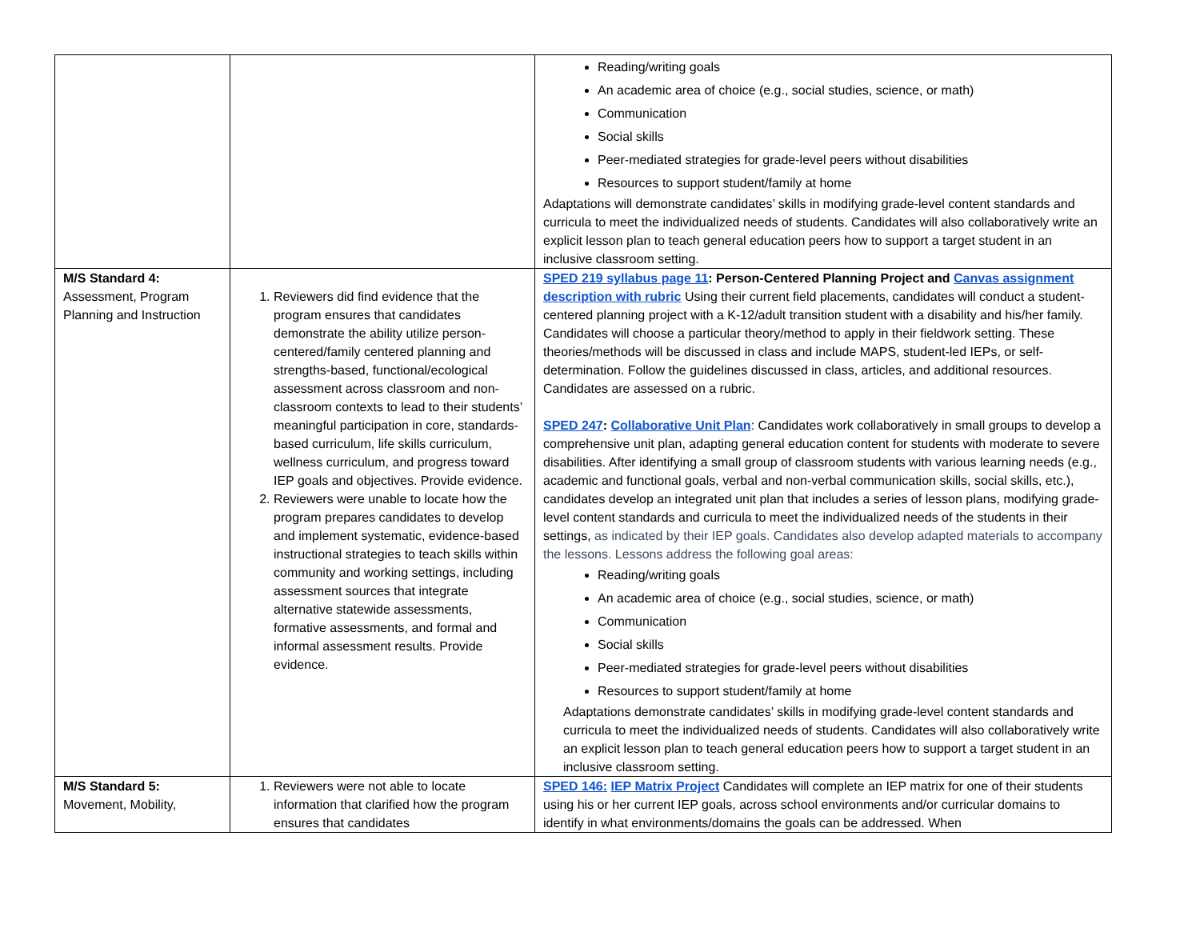| | | Reading/writing goals An academic area of choice (e.g., social studies, science, or math) Communication Social skills Peer-mediated strategies for grade-level peers without disabilities Resources to support student/family at home Adaptations will demonstrate candidates’ skills in modifying grade-level content standards and curricula to meet the individualized needs of students. Candidates will also collaboratively write an explicit lesson plan to teach general education peers how to support a target student in an inclusive classroom setting. |
| M/S Standard 4: Assessment, Program Planning and Instruction | 1. Reviewers did find evidence that the program ensures that candidates demonstrate the ability utilize person-centered/family centered planning and strengths-based, functional/ecological assessment across classroom and non-classroom contexts to lead to their students’ meaningful participation in core, standards-based curriculum, life skills curriculum, wellness curriculum, and progress toward IEP goals and objectives. Provide evidence. 2. Reviewers were unable to locate how the program prepares candidates to develop and implement systematic, evidence-based instructional strategies to teach skills within community and working settings, including assessment sources that integrate alternative statewide assessments, formative assessments, and formal and informal assessment results. Provide evidence. | SPED 219 syllabus page 11 : Person-Centered Planning Project and Canvas assignment description with rubric Using their current field placements, candidates will conduct a student-centered planning project with a K-12/adult transition student with a disability and his/her family. Candidates will choose a particular theory/method to apply in their fieldwork setting. These theories/methods will be discussed in class and include MAPS, student-led IEPs, or self-determination. Follow the guidelines discussed in class, articles, and additional resources. Candidates are assessed on a rubric. SPED 247 : Collaborative Unit Plan : Candidates work collaboratively in small groups to develop a comprehensive unit plan, adapting general education content for students with moderate to severe disabilities. After identifying a small group of classroom students with various learning needs (e.g., academic and functional goals, verbal and non-verbal communication skills, social skills, etc.), candidates develop an integrated unit plan that includes a series of lesson plans, modifying grade-level content standards and curricula to meet the individualized needs of the students in their settings, as indicated by their IEP goals. Candidates also develop adapted materials to accompany the lessons. Lessons address the following goal areas: Reading/writing goals An academic area of choice (e.g., social studies, science, or math) Communication Social skills Peer-mediated strategies for grade-level peers without disabilities Resources to support student/family at home Adaptations demonstrate candidates’ skills in modifying grade-level content standards and curricula to meet the individualized needs of students. Candidates will also collaboratively write an explicit lesson plan to teach general education peers how to support a target student in an inclusive classroom setting. |
| M/S Standard 5: Movement, Mobility, | 1. Reviewers were not able to locate information that clarified how the program ensures that candidates | SPED 146: IEP Matrix Project Candidates will complete an IEP matrix for one of their students using his or her current IEP goals, across school environments and/or curricular domains to identify in what environments/domains the goals can be addressed. When |